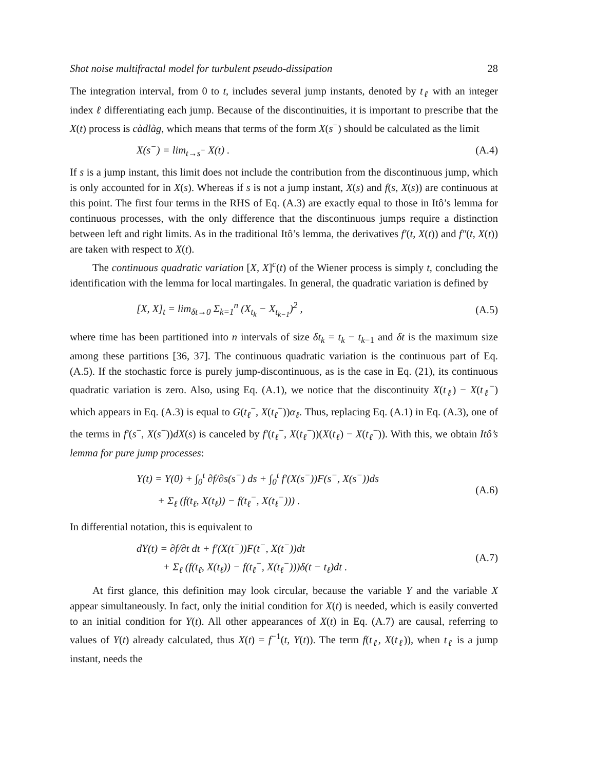Shot noise multifractal model for turbulent pseudo-dissipation 28
The integration interval, from 0 to t, includes several jump instants, denoted by t<sub>ℓ</sub> with an integer index ℓ differentiating each jump. Because of the discontinuities, it is important to prescribe that the X(t) process is càdlàg, which means that terms of the form X(s<sup>−</sup>) should be calculated as the limit
X(s<sup>−</sup>) = lim<sub>t→s<sup>−</sup></sub> X(t) . (A.4)
If s is a jump instant, this limit does not include the contribution from the discontinuous jump, which is only accounted for in X(s). Whereas if s is not a jump instant, X(s) and f(s, X(s)) are continuous at this point. The first four terms in the RHS of Eq. (A.3) are exactly equal to those in Itô’s lemma for continuous processes, with the only difference that the discontinuous jumps require a distinction between left and right limits. As in the traditional Itô’s lemma, the derivatives f′(t, X(t)) and f″(t, X(t)) are taken with respect to X(t).
The continuous quadratic variation [X, X]<sup>c</sup>(t) of the Wiener process is simply t, concluding the identification with the lemma for local martingales. In general, the quadratic variation is defined by
[X, X]<sub>t</sub> = lim<sub>δt→0</sub> Σ<sub>k=1</sub><sup>n</sup> (X<sub>t<sub>k</sub></sub> − X<sub>t<sub>k−1</sub></sub>)<sup>2</sup> , (A.5)
where time has been partitioned into n intervals of size δt<sub>k</sub> = t<sub>k</sub> − t<sub>k−1</sub> and δt is the maximum size among these partitions [36, 37]. The continuous quadratic variation is the continuous part of Eq. (A.5). If the stochastic force is purely jump-discontinuous, as is the case in Eq. (21), its continuous quadratic variation is zero. Also, using Eq. (A.1), we notice that the discontinuity X(t<sub>ℓ</sub>) − X(t<sub>ℓ</sub><sup>−</sup>) which appears in Eq. (A.3) is equal to G(t<sub>ℓ</sub><sup>−</sup>, X(t<sub>ℓ</sub><sup>−</sup>))α<sub>ℓ</sub>. Thus, replacing Eq. (A.1) in Eq. (A.3), one of the terms in f′(s<sup>−</sup>, X(s<sup>−</sup>))dX(s) is canceled by f′(t<sub>ℓ</sub><sup>−</sup>, X(t<sub>ℓ</sub><sup>−</sup>))(X(t<sub>ℓ</sub>) − X(t<sub>ℓ</sub><sup>−</sup>)). With this, we obtain Itô’s lemma for pure jump processes:
Y(t) = Y(0) + ∫<sub>0</sub><sup>t</sup> ∂f/∂s(s<sup>−</sup>) ds + ∫<sub>0</sub><sup>t</sup> f′(X(s<sup>−</sup>))F(s<sup>−</sup>, X(s<sup>−</sup>))ds
+ Σ<sub>ℓ</sub> (f(t<sub>ℓ</sub>, X(t<sub>ℓ</sub>)) − f(t<sub>ℓ</sub><sup>−</sup>, X(t<sub>ℓ</sub><sup>−</sup>))) . (A.6)
In differential notation, this is equivalent to
dY(t) = ∂f/∂t dt + f′(X(t<sup>−</sup>))F(t<sup>−</sup>, X(t<sup>−</sup>))dt
+ Σ<sub>ℓ</sub> (f(t<sub>ℓ</sub>, X(t<sub>ℓ</sub>)) − f(t<sub>ℓ</sub><sup>−</sup>, X(t<sub>ℓ</sub><sup>−</sup>)))δ(t − t<sub>ℓ</sub>)dt . (A.7)
At first glance, this definition may look circular, because the variable Y and the variable X appear simultaneously. In fact, only the initial condition for X(t) is needed, which is easily converted to an initial condition for Y(t). All other appearances of X(t) in Eq. (A.7) are causal, referring to values of Y(t) already calculated, thus X(t) = f<sup>−1</sup>(t, Y(t)). The term f(t<sub>ℓ</sub>, X(t<sub>ℓ</sub>)), when t<sub>ℓ</sub> is a jump instant, needs the